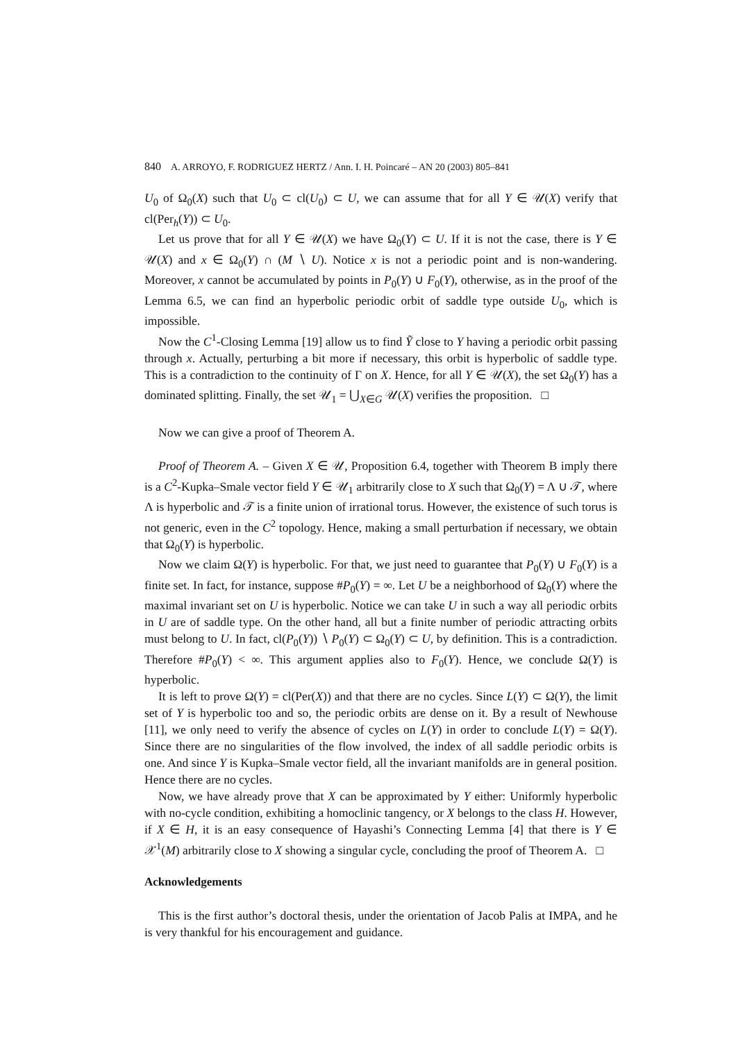840 A. ARROYO, F. RODRIGUEZ HERTZ / Ann. I. H. Poincaré – AN 20 (2003) 805–841
U<sub>0</sub> of Ω<sub>0</sub>(X) such that U<sub>0</sub> ⊂ cl(U<sub>0</sub>) ⊂ U, we can assume that for all Y ∈ 𝒰(X) verify that cl(Per<sub>h</sub>(Y)) ⊂ U<sub>0</sub>.
Let us prove that for all Y ∈ 𝒰(X) we have Ω<sub>0</sub>(Y) ⊂ U. If it is not the case, there is Y ∈ 𝒰(X) and x ∈ Ω<sub>0</sub>(Y) ∩ (M ∖ U). Notice x is not a periodic point and is non-wandering. Moreover, x cannot be accumulated by points in P<sub>0</sub>(Y) ∪ F<sub>0</sub>(Y), otherwise, as in the proof of the Lemma 6.5, we can find an hyperbolic periodic orbit of saddle type outside U<sub>0</sub>, which is impossible.
Now the C<sup>1</sup>-Closing Lemma [19] allow us to find Ỹ close to Y having a periodic orbit passing through x. Actually, perturbing a bit more if necessary, this orbit is hyperbolic of saddle type. This is a contradiction to the continuity of Γ on X. Hence, for all Y ∈ 𝒰(X), the set Ω<sub>0</sub>(Y) has a dominated splitting. Finally, the set 𝒰<sub>1</sub> = ⋃<sub>X∈G</sub> 𝒰(X) verifies the proposition. □
Now we can give a proof of Theorem A.
Proof of Theorem A. – Given X ∈ 𝒰, Proposition 6.4, together with Theorem B imply there is a C<sup>2</sup>-Kupka–Smale vector field Y ∈ 𝒰<sub>1</sub> arbitrarily close to X such that Ω<sub>0</sub>(Y) = Λ ∪ 𝒯, where Λ is hyperbolic and 𝒯 is a finite union of irrational torus. However, the existence of such torus is not generic, even in the C<sup>2</sup> topology. Hence, making a small perturbation if necessary, we obtain that Ω<sub>0</sub>(Y) is hyperbolic.
Now we claim Ω(Y) is hyperbolic. For that, we just need to guarantee that P<sub>0</sub>(Y) ∪ F<sub>0</sub>(Y) is a finite set. In fact, for instance, suppose #P<sub>0</sub>(Y) = ∞. Let U be a neighborhood of Ω<sub>0</sub>(Y) where the maximal invariant set on U is hyperbolic. Notice we can take U in such a way all periodic orbits in U are of saddle type. On the other hand, all but a finite number of periodic attracting orbits must belong to U. In fact, cl(P<sub>0</sub>(Y)) ∖ P<sub>0</sub>(Y) ⊂ Ω<sub>0</sub>(Y) ⊂ U, by definition. This is a contradiction. Therefore #P<sub>0</sub>(Y) < ∞. This argument applies also to F<sub>0</sub>(Y). Hence, we conclude Ω(Y) is hyperbolic.
It is left to prove Ω(Y) = cl(Per(X)) and that there are no cycles. Since L(Y) ⊂ Ω(Y), the limit set of Y is hyperbolic too and so, the periodic orbits are dense on it. By a result of Newhouse [11], we only need to verify the absence of cycles on L(Y) in order to conclude L(Y) = Ω(Y). Since there are no singularities of the flow involved, the index of all saddle periodic orbits is one. And since Y is Kupka–Smale vector field, all the invariant manifolds are in general position. Hence there are no cycles.
Now, we have already prove that X can be approximated by Y either: Uniformly hyperbolic with no-cycle condition, exhibiting a homoclinic tangency, or X belongs to the class H. However, if X ∈ H, it is an easy consequence of Hayashi’s Connecting Lemma [4] that there is Y ∈ 𝒳<sup>1</sup>(M) arbitrarily close to X showing a singular cycle, concluding the proof of Theorem A. □
Acknowledgements
This is the first author’s doctoral thesis, under the orientation of Jacob Palis at IMPA, and he is very thankful for his encouragement and guidance.